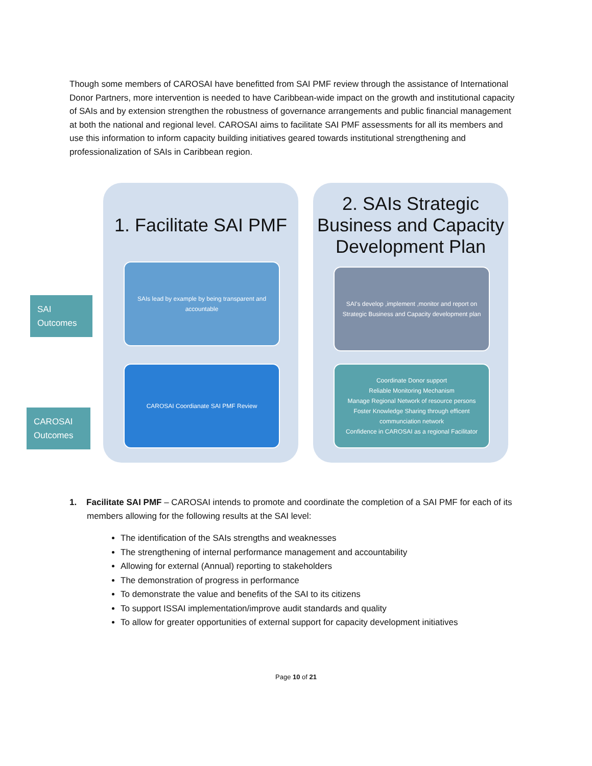Though some members of CAROSAI have benefitted from SAI PMF review through the assistance of International Donor Partners, more intervention is needed to have Caribbean-wide impact on the growth and institutional capacity of SAIs and by extension strengthen the robustness of governance arrangements and public financial management at both the national and regional level. CAROSAI aims to facilitate SAI PMF assessments for all its members and use this information to inform capacity building initiatives geared towards institutional strengthening and professionalization of SAIs in Caribbean region.
SAI Outcomes
CAROSAI Outcomes
1. Facilitate SAI PMF
SAIs lead by example by being transparent and accountable
CAROSAI Coordianate SAI PMF Review
2. SAIs Strategic Business and Capacity Development Plan
SAI's develop ,implement ,monitor and report on Strategic Business and Capacity development plan
Coordinate Donor support
Reliable Monitoring Mechanism
Manage Regional Network of resource persons
Foster Knowledge Sharing through efficent communciation network
Confidence in CAROSAI as a regional Facilitator
1. Facilitate SAI PMF – CAROSAI intends to promote and coordinate the completion of a SAI PMF for each of its members allowing for the following results at the SAI level:
The identification of the SAIs strengths and weaknesses
The strengthening of internal performance management and accountability
Allowing for external (Annual) reporting to stakeholders
The demonstration of progress in performance
To demonstrate the value and benefits of the SAI to its citizens
To support ISSAI implementation/improve audit standards and quality
To allow for greater opportunities of external support for capacity development initiatives
Page 10 of 21